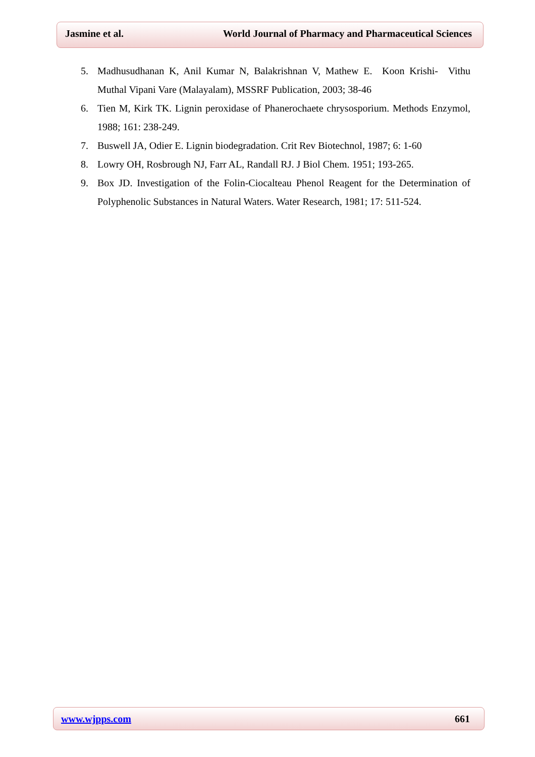Jasmine et al. World Journal of Pharmacy and Pharmaceutical Sciences
5. Madhusudhanan K, Anil Kumar N, Balakrishnan V, Mathew E. Koon Krishi- Vithu Muthal Vipani Vare (Malayalam), MSSRF Publication, 2003; 38-46
6. Tien M, Kirk TK. Lignin peroxidase of Phanerochaete chrysosporium. Methods Enzymol, 1988; 161: 238-249.
7. Buswell JA, Odier E. Lignin biodegradation. Crit Rev Biotechnol, 1987; 6: 1-60
8. Lowry OH, Rosbrough NJ, Farr AL, Randall RJ. J Biol Chem. 1951; 193-265.
9. Box JD. Investigation of the Folin-Ciocalteau Phenol Reagent for the Determination of Polyphenolic Substances in Natural Waters. Water Research, 1981; 17: 511-524.
www.wjpps.com 661